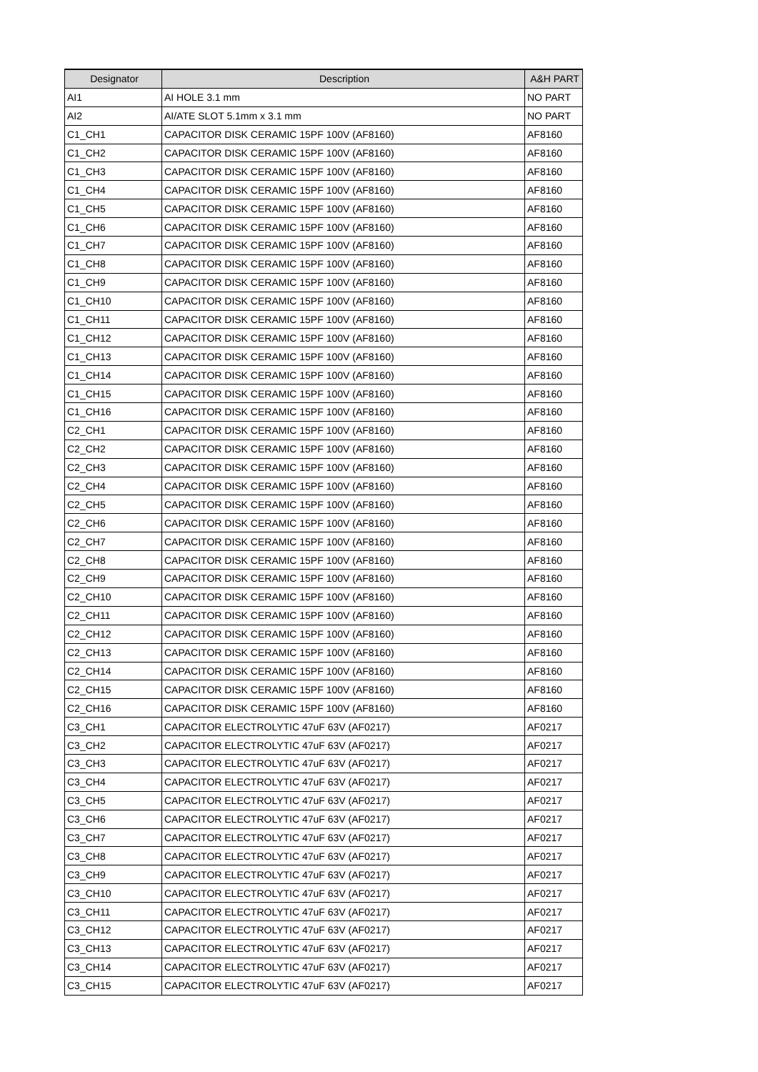| Designator | Description | A&H PART |
| --- | --- | --- |
| AI1 | AI HOLE 3.1 mm | NO PART |
| AI2 | AI/ATE SLOT 5.1mm x 3.1 mm | NO PART |
| C1_CH1 | CAPACITOR DISK CERAMIC 15PF 100V (AF8160) | AF8160 |
| C1_CH2 | CAPACITOR DISK CERAMIC 15PF 100V (AF8160) | AF8160 |
| C1_CH3 | CAPACITOR DISK CERAMIC 15PF 100V (AF8160) | AF8160 |
| C1_CH4 | CAPACITOR DISK CERAMIC 15PF 100V (AF8160) | AF8160 |
| C1_CH5 | CAPACITOR DISK CERAMIC 15PF 100V (AF8160) | AF8160 |
| C1_CH6 | CAPACITOR DISK CERAMIC 15PF 100V (AF8160) | AF8160 |
| C1_CH7 | CAPACITOR DISK CERAMIC 15PF 100V (AF8160) | AF8160 |
| C1_CH8 | CAPACITOR DISK CERAMIC 15PF 100V (AF8160) | AF8160 |
| C1_CH9 | CAPACITOR DISK CERAMIC 15PF 100V (AF8160) | AF8160 |
| C1_CH10 | CAPACITOR DISK CERAMIC 15PF 100V (AF8160) | AF8160 |
| C1_CH11 | CAPACITOR DISK CERAMIC 15PF 100V (AF8160) | AF8160 |
| C1_CH12 | CAPACITOR DISK CERAMIC 15PF 100V (AF8160) | AF8160 |
| C1_CH13 | CAPACITOR DISK CERAMIC 15PF 100V (AF8160) | AF8160 |
| C1_CH14 | CAPACITOR DISK CERAMIC 15PF 100V (AF8160) | AF8160 |
| C1_CH15 | CAPACITOR DISK CERAMIC 15PF 100V (AF8160) | AF8160 |
| C1_CH16 | CAPACITOR DISK CERAMIC 15PF 100V (AF8160) | AF8160 |
| C2_CH1 | CAPACITOR DISK CERAMIC 15PF 100V (AF8160) | AF8160 |
| C2_CH2 | CAPACITOR DISK CERAMIC 15PF 100V (AF8160) | AF8160 |
| C2_CH3 | CAPACITOR DISK CERAMIC 15PF 100V (AF8160) | AF8160 |
| C2_CH4 | CAPACITOR DISK CERAMIC 15PF 100V (AF8160) | AF8160 |
| C2_CH5 | CAPACITOR DISK CERAMIC 15PF 100V (AF8160) | AF8160 |
| C2_CH6 | CAPACITOR DISK CERAMIC 15PF 100V (AF8160) | AF8160 |
| C2_CH7 | CAPACITOR DISK CERAMIC 15PF 100V (AF8160) | AF8160 |
| C2_CH8 | CAPACITOR DISK CERAMIC 15PF 100V (AF8160) | AF8160 |
| C2_CH9 | CAPACITOR DISK CERAMIC 15PF 100V (AF8160) | AF8160 |
| C2_CH10 | CAPACITOR DISK CERAMIC 15PF 100V (AF8160) | AF8160 |
| C2_CH11 | CAPACITOR DISK CERAMIC 15PF 100V (AF8160) | AF8160 |
| C2_CH12 | CAPACITOR DISK CERAMIC 15PF 100V (AF8160) | AF8160 |
| C2_CH13 | CAPACITOR DISK CERAMIC 15PF 100V (AF8160) | AF8160 |
| C2_CH14 | CAPACITOR DISK CERAMIC 15PF 100V (AF8160) | AF8160 |
| C2_CH15 | CAPACITOR DISK CERAMIC 15PF 100V (AF8160) | AF8160 |
| C2_CH16 | CAPACITOR DISK CERAMIC 15PF 100V (AF8160) | AF8160 |
| C3_CH1 | CAPACITOR ELECTROLYTIC 47uF 63V (AF0217) | AF0217 |
| C3_CH2 | CAPACITOR ELECTROLYTIC 47uF 63V (AF0217) | AF0217 |
| C3_CH3 | CAPACITOR ELECTROLYTIC 47uF 63V (AF0217) | AF0217 |
| C3_CH4 | CAPACITOR ELECTROLYTIC 47uF 63V (AF0217) | AF0217 |
| C3_CH5 | CAPACITOR ELECTROLYTIC 47uF 63V (AF0217) | AF0217 |
| C3_CH6 | CAPACITOR ELECTROLYTIC 47uF 63V (AF0217) | AF0217 |
| C3_CH7 | CAPACITOR ELECTROLYTIC 47uF 63V (AF0217) | AF0217 |
| C3_CH8 | CAPACITOR ELECTROLYTIC 47uF 63V (AF0217) | AF0217 |
| C3_CH9 | CAPACITOR ELECTROLYTIC 47uF 63V (AF0217) | AF0217 |
| C3_CH10 | CAPACITOR ELECTROLYTIC 47uF 63V (AF0217) | AF0217 |
| C3_CH11 | CAPACITOR ELECTROLYTIC 47uF 63V (AF0217) | AF0217 |
| C3_CH12 | CAPACITOR ELECTROLYTIC 47uF 63V (AF0217) | AF0217 |
| C3_CH13 | CAPACITOR ELECTROLYTIC 47uF 63V (AF0217) | AF0217 |
| C3_CH14 | CAPACITOR ELECTROLYTIC 47uF 63V (AF0217) | AF0217 |
| C3_CH15 | CAPACITOR ELECTROLYTIC 47uF 63V (AF0217) | AF0217 |